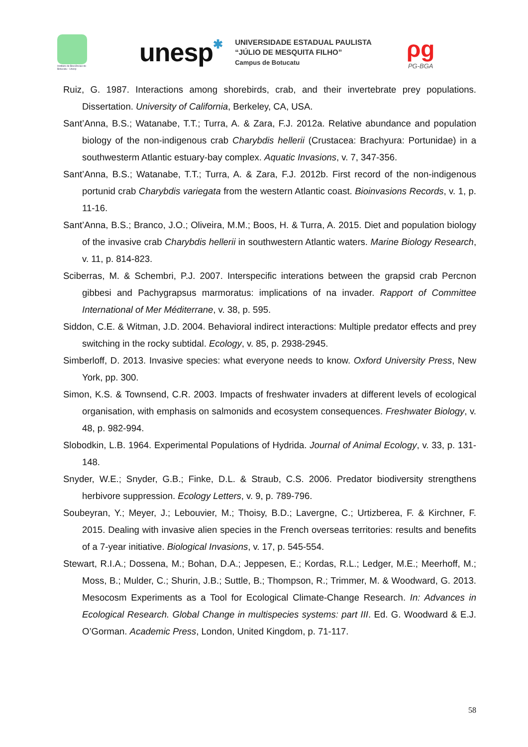Instituto de Biociências de Botucatu - Unesp
unesp✱
UNIVERSIDADE ESTADUAL PAULISTA
“JÚLIO DE MESQUITA FILHO”
Campus de Botucatu
ρg
PG-BGA
Ruiz, G. 1987. Interactions among shorebirds, crab, and their invertebrate prey populations. Dissertation. University of California, Berkeley, CA, USA.
Sant’Anna, B.S.; Watanabe, T.T.; Turra, A. & Zara, F.J. 2012a. Relative abundance and population biology of the non-indigenous crab Charybdis hellerii (Crustacea: Brachyura: Portunidae) in a southwesterm Atlantic estuary-bay complex. Aquatic Invasions, v. 7, 347-356.
Sant’Anna, B.S.; Watanabe, T.T.; Turra, A. & Zara, F.J. 2012b. First record of the non-indigenous portunid crab Charybdis variegata from the western Atlantic coast. Bioinvasions Records, v. 1, p. 11-16.
Sant’Anna, B.S.; Branco, J.O.; Oliveira, M.M.; Boos, H. & Turra, A. 2015. Diet and population biology of the invasive crab Charybdis hellerii in southwestern Atlantic waters. Marine Biology Research, v. 11, p. 814-823.
Sciberras, M. & Schembri, P.J. 2007. Interspecific interations between the grapsid crab Percnon gibbesi and Pachygrapsus marmoratus: implications of na invader. Rapport of Committee International of Mer Méditerrane, v. 38, p. 595.
Siddon, C.E. & Witman, J.D. 2004. Behavioral indirect interactions: Multiple predator effects and prey switching in the rocky subtidal. Ecology, v. 85, p. 2938-2945.
Simberloff, D. 2013. Invasive species: what everyone needs to know. Oxford University Press, New York, pp. 300.
Simon, K.S. & Townsend, C.R. 2003. Impacts of freshwater invaders at different levels of ecological organisation, with emphasis on salmonids and ecosystem consequences. Freshwater Biology, v. 48, p. 982-994.
Slobodkin, L.B. 1964. Experimental Populations of Hydrida. Journal of Animal Ecology, v. 33, p. 131-148.
Snyder, W.E.; Snyder, G.B.; Finke, D.L. & Straub, C.S. 2006. Predator biodiversity strengthens herbivore suppression. Ecology Letters, v. 9, p. 789-796.
Soubeyran, Y.; Meyer, J.; Lebouvier, M.; Thoisy, B.D.; Lavergne, C.; Urtizberea, F. & Kirchner, F. 2015. Dealing with invasive alien species in the French overseas territories: results and benefits of a 7-year initiative. Biological Invasions, v. 17, p. 545-554.
Stewart, R.I.A.; Dossena, M.; Bohan, D.A.; Jeppesen, E.; Kordas, R.L.; Ledger, M.E.; Meerhoff, M.; Moss, B.; Mulder, C.; Shurin, J.B.; Suttle, B.; Thompson, R.; Trimmer, M. & Woodward, G. 2013. Mesocosm Experiments as a Tool for Ecological Climate-Change Research. In: Advances in Ecological Research. Global Change in multispecies systems: part III. Ed. G. Woodward & E.J. O’Gorman. Academic Press, London, United Kingdom, p. 71-117.
58